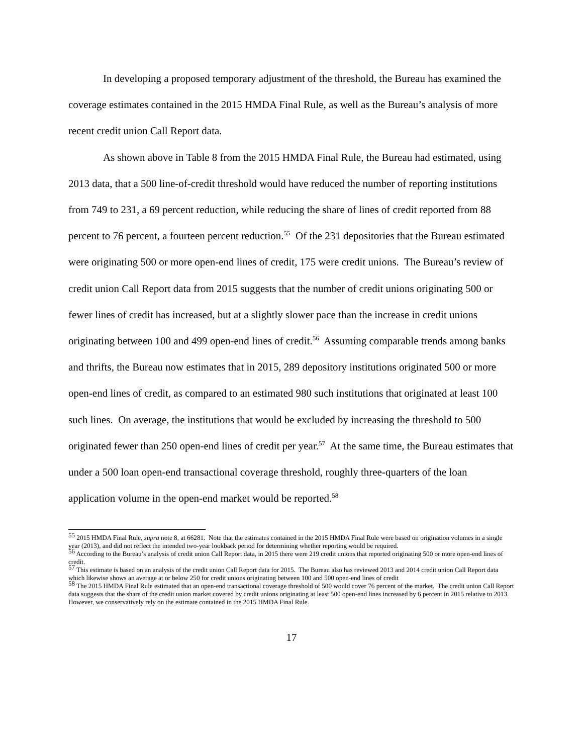In developing a proposed temporary adjustment of the threshold, the Bureau has examined the coverage estimates contained in the 2015 HMDA Final Rule, as well as the Bureau’s analysis of more recent credit union Call Report data.
As shown above in Table 8 from the 2015 HMDA Final Rule, the Bureau had estimated, using 2013 data, that a 500 line-of-credit threshold would have reduced the number of reporting institutions from 749 to 231, a 69 percent reduction, while reducing the share of lines of credit reported from 88 percent to 76 percent, a fourteen percent reduction.<sup>55</sup> Of the 231 depositories that the Bureau estimated were originating 500 or more open-end lines of credit, 175 were credit unions. The Bureau’s review of credit union Call Report data from 2015 suggests that the number of credit unions originating 500 or fewer lines of credit has increased, but at a slightly slower pace than the increase in credit unions originating between 100 and 499 open-end lines of credit.<sup>56</sup> Assuming comparable trends among banks and thrifts, the Bureau now estimates that in 2015, 289 depository institutions originated 500 or more open-end lines of credit, as compared to an estimated 980 such institutions that originated at least 100 such lines. On average, the institutions that would be excluded by increasing the threshold to 500 originated fewer than 250 open-end lines of credit per year.<sup>57</sup> At the same time, the Bureau estimates that under a 500 loan open-end transactional coverage threshold, roughly three-quarters of the loan application volume in the open-end market would be reported.<sup>58</sup>
<sup>55</sup> 2015 HMDA Final Rule, supra note 8, at 66281. Note that the estimates contained in the 2015 HMDA Final Rule were based on origination volumes in a single year (2013), and did not reflect the intended two-year lookback period for determining whether reporting would be required.
<sup>56</sup> According to the Bureau’s analysis of credit union Call Report data, in 2015 there were 219 credit unions that reported originating 500 or more open-end lines of credit.
<sup>57</sup> This estimate is based on an analysis of the credit union Call Report data for 2015. The Bureau also has reviewed 2013 and 2014 credit union Call Report data which likewise shows an average at or below 250 for credit unions originating between 100 and 500 open-end lines of credit
<sup>58</sup> The 2015 HMDA Final Rule estimated that an open-end transactional coverage threshold of 500 would cover 76 percent of the market. The credit union Call Report data suggests that the share of the credit union market covered by credit unions originating at least 500 open-end lines increased by 6 percent in 2015 relative to 2013. However, we conservatively rely on the estimate contained in the 2015 HMDA Final Rule.
17